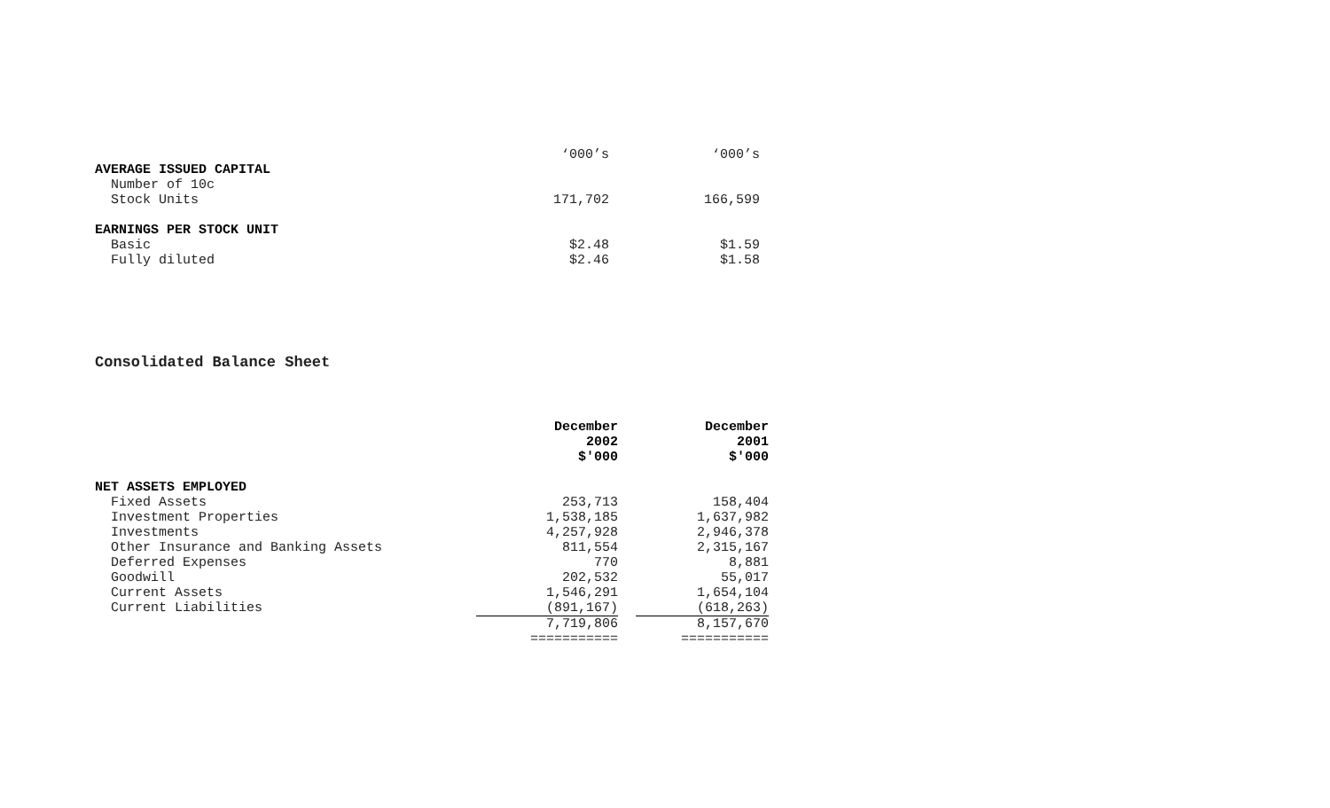| | ‘000’s | | ‘000’s |
| AVERAGE ISSUED CAPITAL | | | |
| Number of 10c | | | |
| Stock Units | 171,702 | | 166,599 |
| EARNINGS PER STOCK UNIT | | | |
| Basic | $2.48 | | $1.59 |
| Fully diluted | $2.46 | | $1.58 |
Consolidated Balance Sheet
| | December 2002 $'000 | | December 2001 $'000 |
| NET ASSETS EMPLOYED | | | |
| Fixed Assets | 253,713 | | 158,404 |
| Investment Properties | 1,538,185 | | 1,637,982 |
| Investments | 4,257,928 | | 2,946,378 |
| Other Insurance and Banking Assets | 811,554 | | 2,315,167 |
| Deferred Expenses | 770 | | 8,881 |
| Goodwill | 202,532 | | 55,017 |
| Current Assets | 1,546,291 | | 1,654,104 |
| Current Liabilities | (891,167) | | (618,263) |
| | 7,719,806 | | 8,157,670 |
| | =========== | | =========== |